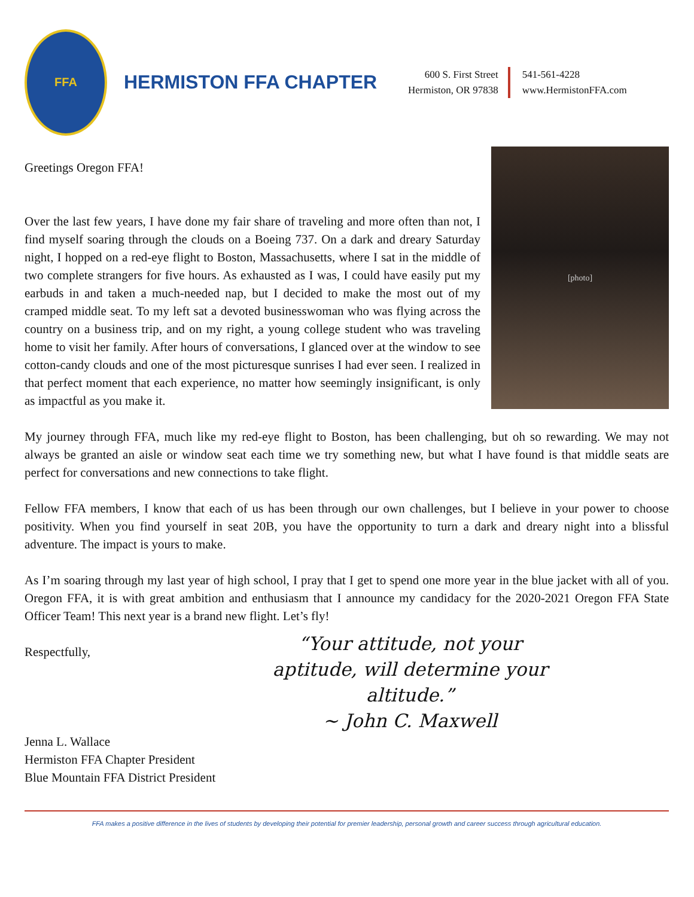FFA
HERMISTON FFA CHAPTER
600 S. First Street
Hermiston, OR 97838
541-561-4228
www.HermistonFFA.com
[photo]
Greetings Oregon FFA!
Over the last few years, I have done my fair share of traveling and more often than not, I find myself soaring through the clouds on a Boeing 737. On a dark and dreary Saturday night, I hopped on a red-eye flight to Boston, Massachusetts, where I sat in the middle of two complete strangers for five hours. As exhausted as I was, I could have easily put my earbuds in and taken a much-needed nap, but I decided to make the most out of my cramped middle seat. To my left sat a devoted businesswoman who was flying across the country on a business trip, and on my right, a young college student who was traveling home to visit her family. After hours of conversations, I glanced over at the window to see cotton-candy clouds and one of the most picturesque sunrises I had ever seen. I realized in that perfect moment that each experience, no matter how seemingly insignificant, is only as impactful as you make it.
My journey through FFA, much like my red-eye flight to Boston, has been challenging, but oh so rewarding. We may not always be granted an aisle or window seat each time we try something new, but what I have found is that middle seats are perfect for conversations and new connections to take flight.
Fellow FFA members, I know that each of us has been through our own challenges, but I believe in your power to choose positivity. When you find yourself in seat 20B, you have the opportunity to turn a dark and dreary night into a blissful adventure. The impact is yours to make.
As I’m soaring through my last year of high school, I pray that I get to spend one more year in the blue jacket with all of you. Oregon FFA, it is with great ambition and enthusiasm that I announce my candidacy for the 2020-2021 Oregon FFA State Officer Team! This next year is a brand new flight. Let’s fly!
Respectfully,
Jenna L. Wallace
Hermiston FFA Chapter President
Blue Mountain FFA District President
“Your attitude, not your aptitude, will determine your altitude.”
~ John C. Maxwell
FFA makes a positive difference in the lives of students by developing their potential for premier leadership, personal growth and career success through agricultural education.